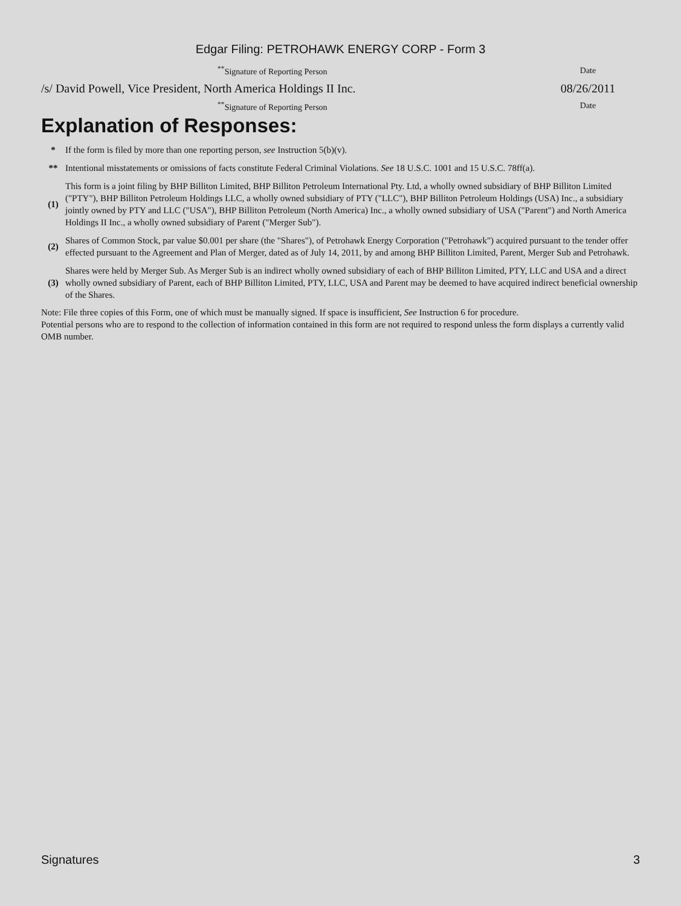Edgar Filing: PETROHAWK ENERGY CORP - Form 3
| <sup>**</sup> Signature of Reporting Person | Date |
| /s/ David Powell, Vice President, North America Holdings II Inc. | 08/26/2011 |
| <sup>**</sup> Signature of Reporting Person | Date |
Explanation of Responses:
| * | If the form is filed by more than one reporting person, see Instruction 5(b)(v). |
| ** | Intentional misstatements or omissions of facts constitute Federal Criminal Violations. See 18 U.S.C. 1001 and 15 U.S.C. 78ff(a). |
| (1) | This form is a joint filing by BHP Billiton Limited, BHP Billiton Petroleum International Pty. Ltd, a wholly owned subsidiary of BHP Billiton Limited ("PTY"), BHP Billiton Petroleum Holdings LLC, a wholly owned subsidiary of PTY ("LLC"), BHP Billiton Petroleum Holdings (USA) Inc., a subsidiary jointly owned by PTY and LLC ("USA"), BHP Billiton Petroleum (North America) Inc., a wholly owned subsidiary of USA ("Parent") and North America Holdings II Inc., a wholly owned subsidiary of Parent ("Merger Sub"). |
| (2) | Shares of Common Stock, par value $0.001 per share (the "Shares"), of Petrohawk Energy Corporation ("Petrohawk") acquired pursuant to the tender offer effected pursuant to the Agreement and Plan of Merger, dated as of July 14, 2011, by and among BHP Billiton Limited, Parent, Merger Sub and Petrohawk. |
| (3) | Shares were held by Merger Sub. As Merger Sub is an indirect wholly owned subsidiary of each of BHP Billiton Limited, PTY, LLC and USA and a direct wholly owned subsidiary of Parent, each of BHP Billiton Limited, PTY, LLC, USA and Parent may be deemed to have acquired indirect beneficial ownership of the Shares. |
Note: File three copies of this Form, one of which must be manually signed. If space is insufficient, See Instruction 6 for procedure.
Potential persons who are to respond to the collection of information contained in this form are not required to respond unless the form displays a currently valid OMB number.
Signatures 3